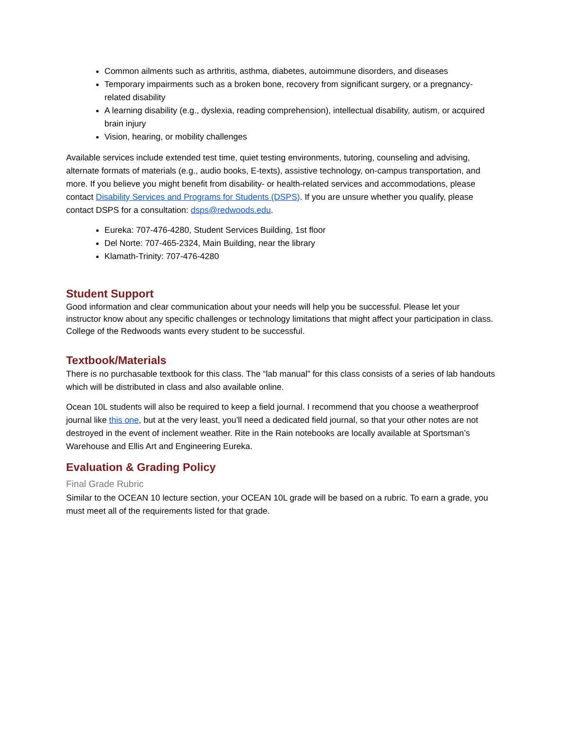Common ailments such as arthritis, asthma, diabetes, autoimmune disorders, and diseases
Temporary impairments such as a broken bone, recovery from significant surgery, or a pregnancy-related disability
A learning disability (e.g., dyslexia, reading comprehension), intellectual disability, autism, or acquired brain injury
Vision, hearing, or mobility challenges
Available services include extended test time, quiet testing environments, tutoring, counseling and advising, alternate formats of materials (e.g., audio books, E-texts), assistive technology, on-campus transportation, and more. If you believe you might benefit from disability- or health-related services and accommodations, please contact Disability Services and Programs for Students (DSPS). If you are unsure whether you qualify, please contact DSPS for a consultation: dsps@redwoods.edu.
Eureka: 707-476-4280, Student Services Building, 1st floor
Del Norte: 707-465-2324, Main Building, near the library
Klamath-Trinity: 707-476-4280
Student Support
Good information and clear communication about your needs will help you be successful. Please let your instructor know about any specific challenges or technology limitations that might affect your participation in class. College of the Redwoods wants every student to be successful.
Textbook/Materials
There is no purchasable textbook for this class. The “lab manual” for this class consists of a series of lab handouts which will be distributed in class and also available online.
Ocean 10L students will also be required to keep a field journal. I recommend that you choose a weatherproof journal like this one, but at the very least, you’ll need a dedicated field journal, so that your other notes are not destroyed in the event of inclement weather. Rite in the Rain notebooks are locally available at Sportsman’s Warehouse and Ellis Art and Engineering Eureka.
Evaluation & Grading Policy
Final Grade Rubric
Similar to the OCEAN 10 lecture section, your OCEAN 10L grade will be based on a rubric. To earn a grade, you must meet all of the requirements listed for that grade.